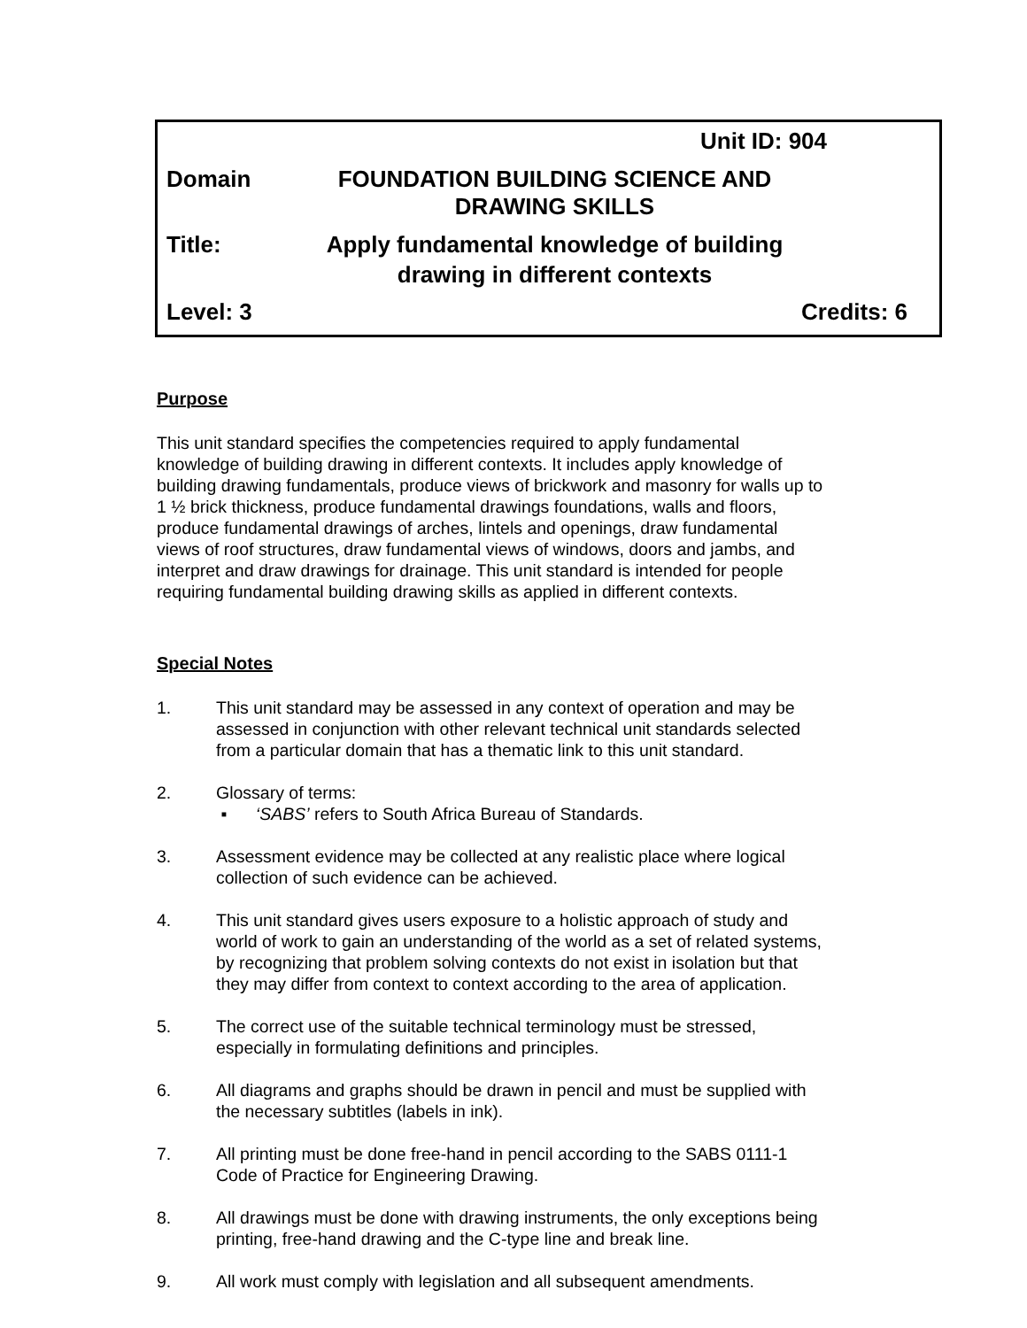Unit ID: 904
Domain FOUNDATION BUILDING SCIENCE AND
DRAWING SKILLS
Title: Apply fundamental knowledge of building
drawing in different contexts
Level: 3 Credits: 6
Purpose
This unit standard specifies the competencies required to apply fundamental
knowledge of building drawing in different contexts. It includes apply knowledge of
building drawing fundamentals, produce views of brickwork and masonry for walls up to
1 ½ brick thickness, produce fundamental drawings foundations, walls and floors,
produce fundamental drawings of arches, lintels and openings, draw fundamental
views of roof structures, draw fundamental views of windows, doors and jambs, and
interpret and draw drawings for drainage. This unit standard is intended for people
requiring fundamental building drawing skills as applied in different contexts.
Special Notes
1. This unit standard may be assessed in any context of operation and may be
assessed in conjunction with other relevant technical unit standards selected
from a particular domain that has a thematic link to this unit standard.
2. Glossary of terms:
▪ ‘SABS’ refers to South Africa Bureau of Standards.
3. Assessment evidence may be collected at any realistic place where logical
collection of such evidence can be achieved.
4. This unit standard gives users exposure to a holistic approach of study and
world of work to gain an understanding of the world as a set of related systems,
by recognizing that problem solving contexts do not exist in isolation but that
they may differ from context to context according to the area of application.
5. The correct use of the suitable technical terminology must be stressed,
especially in formulating definitions and principles.
6. All diagrams and graphs should be drawn in pencil and must be supplied with
the necessary subtitles (labels in ink).
7. All printing must be done free-hand in pencil according to the SABS 0111-1
Code of Practice for Engineering Drawing.
8. All drawings must be done with drawing instruments, the only exceptions being
printing, free-hand drawing and the C-type line and break line.
9. All work must comply with legislation and all subsequent amendments.